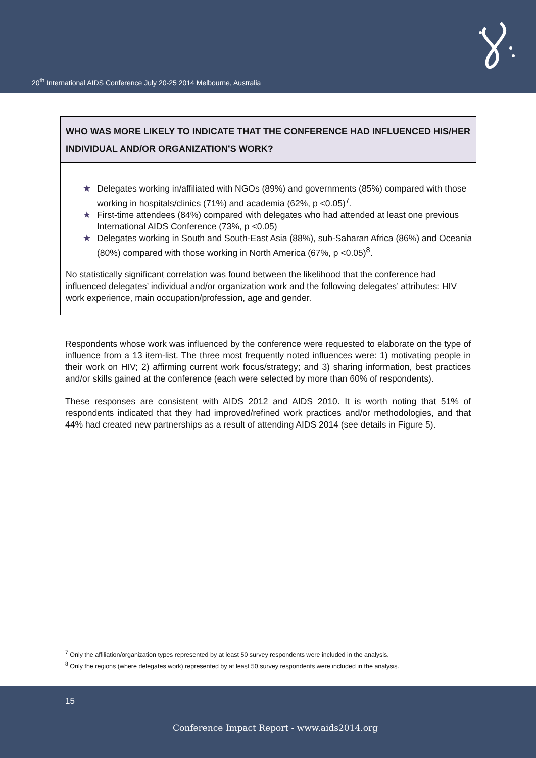20<sup>th</sup> International AIDS Conference July 20-25 2014 Melbourne, Australia
WHO WAS MORE LIKELY TO INDICATE THAT THE CONFERENCE HAD INFLUENCED HIS/HER INDIVIDUAL AND/OR ORGANIZATION’S WORK?
★ Delegates working in/affiliated with NGOs (89%) and governments (85%) compared with those working in hospitals/clinics (71%) and academia (62%, p <0.05)<sup>7</sup>.
★ First-time attendees (84%) compared with delegates who had attended at least one previous International AIDS Conference (73%, p <0.05)
★ Delegates working in South and South-East Asia (88%), sub-Saharan Africa (86%) and Oceania (80%) compared with those working in North America (67%, p <0.05)<sup>8</sup>.
No statistically significant correlation was found between the likelihood that the conference had influenced delegates’ individual and/or organization work and the following delegates’ attributes: HIV work experience, main occupation/profession, age and gender.
Respondents whose work was influenced by the conference were requested to elaborate on the type of influence from a 13 item-list. The three most frequently noted influences were: 1) motivating people in their work on HIV; 2) affirming current work focus/strategy; and 3) sharing information, best practices and/or skills gained at the conference (each were selected by more than 60% of respondents).
These responses are consistent with AIDS 2012 and AIDS 2010. It is worth noting that 51% of respondents indicated that they had improved/refined work practices and/or methodologies, and that 44% had created new partnerships as a result of attending AIDS 2014 (see details in Figure 5).
<sup>7</sup> Only the affiliation/organization types represented by at least 50 survey respondents were included in the analysis.
<sup>8</sup> Only the regions (where delegates work) represented by at least 50 survey respondents were included in the analysis.
15
Conference Impact Report - www.aids2014.org